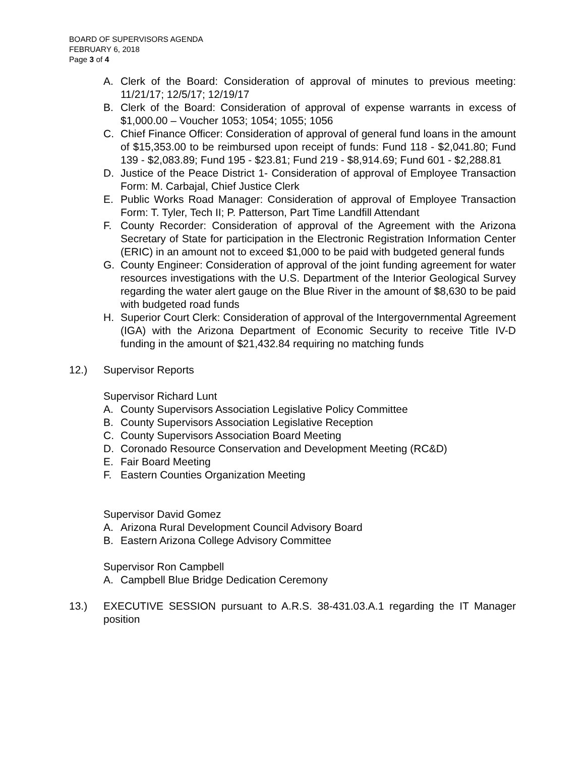BOARD OF SUPERVISORS AGENDA
FEBRUARY 6, 2018
Page 3 of 4
A. Clerk of the Board: Consideration of approval of minutes to previous meeting: 11/21/17; 12/5/17; 12/19/17
B. Clerk of the Board: Consideration of approval of expense warrants in excess of $1,000.00 – Voucher 1053; 1054; 1055; 1056
C. Chief Finance Officer: Consideration of approval of general fund loans in the amount of $15,353.00 to be reimbursed upon receipt of funds: Fund 118 - $2,041.80; Fund 139 - $2,083.89; Fund 195 - $23.81; Fund 219 - $8,914.69; Fund 601 - $2,288.81
D. Justice of the Peace District 1- Consideration of approval of Employee Transaction Form: M. Carbajal, Chief Justice Clerk
E. Public Works Road Manager: Consideration of approval of Employee Transaction Form: T. Tyler, Tech II; P. Patterson, Part Time Landfill Attendant
F. County Recorder: Consideration of approval of the Agreement with the Arizona Secretary of State for participation in the Electronic Registration Information Center (ERIC) in an amount not to exceed $1,000 to be paid with budgeted general funds
G. County Engineer: Consideration of approval of the joint funding agreement for water resources investigations with the U.S. Department of the Interior Geological Survey regarding the water alert gauge on the Blue River in the amount of $8,630 to be paid with budgeted road funds
H. Superior Court Clerk: Consideration of approval of the Intergovernmental Agreement (IGA) with the Arizona Department of Economic Security to receive Title IV-D funding in the amount of $21,432.84 requiring no matching funds
12.) Supervisor Reports
Supervisor Richard Lunt
A. County Supervisors Association Legislative Policy Committee
B. County Supervisors Association Legislative Reception
C. County Supervisors Association Board Meeting
D. Coronado Resource Conservation and Development Meeting (RC&D)
E. Fair Board Meeting
F. Eastern Counties Organization Meeting
Supervisor David Gomez
A. Arizona Rural Development Council Advisory Board
B. Eastern Arizona College Advisory Committee
Supervisor Ron Campbell
A. Campbell Blue Bridge Dedication Ceremony
13.) EXECUTIVE SESSION pursuant to A.R.S. 38-431.03.A.1 regarding the IT Manager position